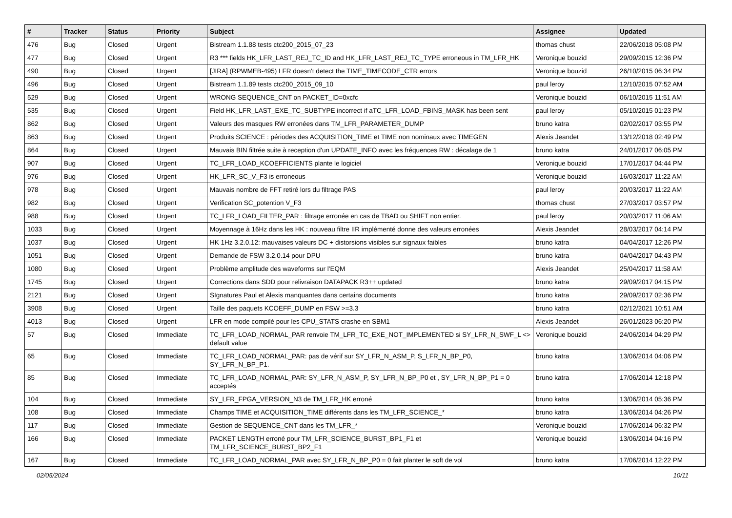| # | Tracker | Status | Priority | Subject | Assignee | Updated |
| --- | --- | --- | --- | --- | --- | --- |
| 476 | Bug | Closed | Urgent | Bistream 1.1.88 tests ctc200_2015_07_23 | thomas chust | 22/06/2018 05:08 PM |
| 477 | Bug | Closed | Urgent | R3 *** fields HK_LFR_LAST_REJ_TC_ID and HK_LFR_LAST_REJ_TC_TYPE erroneous in TM_LFR_HK | Veronique bouzid | 29/09/2015 12:36 PM |
| 490 | Bug | Closed | Urgent | [JIRA] (RPWMEB-495) LFR doesn't detect the TIME_TIMECODE_CTR errors | Veronique bouzid | 26/10/2015 06:34 PM |
| 496 | Bug | Closed | Urgent | Bistream 1.1.89 tests ctc200_2015_09_10 | paul leroy | 12/10/2015 07:52 AM |
| 529 | Bug | Closed | Urgent | WRONG SEQUENCE_CNT on PACKET_ID=0xcfc | Veronique bouzid | 06/10/2015 11:51 AM |
| 535 | Bug | Closed | Urgent | Field HK_LFR_LAST_EXE_TC_SUBTYPE incorrect if aTC_LFR_LOAD_FBINS_MASK has been sent | paul leroy | 05/10/2015 01:23 PM |
| 862 | Bug | Closed | Urgent | Valeurs des masques RW erronées dans TM_LFR_PARAMETER_DUMP | bruno katra | 02/02/2017 03:55 PM |
| 863 | Bug | Closed | Urgent | Produits SCIENCE : périodes des ACQUISITION_TIME et TIME non nominaux avec TIMEGEN | Alexis Jeandet | 13/12/2018 02:49 PM |
| 864 | Bug | Closed | Urgent | Mauvais BIN filtrée suite à reception d'un UPDATE_INFO avec les fréquences RW : décalage de 1 | bruno katra | 24/01/2017 06:05 PM |
| 907 | Bug | Closed | Urgent | TC_LFR_LOAD_KCOEFFICIENTS plante le logiciel | Veronique bouzid | 17/01/2017 04:44 PM |
| 976 | Bug | Closed | Urgent | HK_LFR_SC_V_F3 is erroneous | Veronique bouzid | 16/03/2017 11:22 AM |
| 978 | Bug | Closed | Urgent | Mauvais nombre de FFT retiré lors du filtrage PAS | paul leroy | 20/03/2017 11:22 AM |
| 982 | Bug | Closed | Urgent | Verification SC_potention V_F3 | thomas chust | 27/03/2017 03:57 PM |
| 988 | Bug | Closed | Urgent | TC_LFR_LOAD_FILTER_PAR : filtrage erronée en cas de TBAD ou SHIFT non entier. | paul leroy | 20/03/2017 11:06 AM |
| 1033 | Bug | Closed | Urgent | Moyennage à 16Hz dans les HK : nouveau filtre IIR implémenté donne des valeurs erronées | Alexis Jeandet | 28/03/2017 04:14 PM |
| 1037 | Bug | Closed | Urgent | HK 1Hz 3.2.0.12: mauvaises valeurs DC + distorsions visibles sur signaux faibles | bruno katra | 04/04/2017 12:26 PM |
| 1051 | Bug | Closed | Urgent | Demande de FSW 3.2.0.14 pour DPU | bruno katra | 04/04/2017 04:43 PM |
| 1080 | Bug | Closed | Urgent | Problème amplitude des waveforms sur l'EQM | Alexis Jeandet | 25/04/2017 11:58 AM |
| 1745 | Bug | Closed | Urgent | Corrections dans SDD pour relivraison DATAPACK R3++ updated | bruno katra | 29/09/2017 04:15 PM |
| 2121 | Bug | Closed | Urgent | SIgnatures Paul et Alexis manquantes dans certains documents | bruno katra | 29/09/2017 02:36 PM |
| 3908 | Bug | Closed | Urgent | Taille des paquets KCOEFF_DUMP en FSW >=3.3 | bruno katra | 02/12/2021 10:51 AM |
| 4013 | Bug | Closed | Urgent | LFR en mode compilé pour les CPU_STATS crashe en SBM1 | Alexis Jeandet | 26/01/2023 06:20 PM |
| 57 | Bug | Closed | Immediate | TC_LFR_LOAD_NORMAL_PAR renvoie TM_LFR_TC_EXE_NOT_IMPLEMENTED si SY_LFR_N_SWF_L <> default value | Veronique bouzid | 24/06/2014 04:29 PM |
| 65 | Bug | Closed | Immediate | TC_LFR_LOAD_NORMAL_PAR: pas de vérif sur SY_LFR_N_ASM_P, S_LFR_N_BP_P0, SY_LFR_N_BP_P1. | bruno katra | 13/06/2014 04:06 PM |
| 85 | Bug | Closed | Immediate | TC_LFR_LOAD_NORMAL_PAR: SY_LFR_N_ASM_P, SY_LFR_N_BP_P0 et , SY_LFR_N_BP_P1 = 0 acceptés | bruno katra | 17/06/2014 12:18 PM |
| 104 | Bug | Closed | Immediate | SY_LFR_FPGA_VERSION_N3 de TM_LFR_HK erroné | bruno katra | 13/06/2014 05:36 PM |
| 108 | Bug | Closed | Immediate | Champs TIME et ACQUISITION_TIME différents dans les TM_LFR_SCIENCE_* | bruno katra | 13/06/2014 04:26 PM |
| 117 | Bug | Closed | Immediate | Gestion de SEQUENCE_CNT dans les TM_LFR_* | Veronique bouzid | 17/06/2014 06:32 PM |
| 166 | Bug | Closed | Immediate | PACKET LENGTH erroné pour TM_LFR_SCIENCE_BURST_BP1_F1 et TM_LFR_SCIENCE_BURST_BP2_F1 | Veronique bouzid | 13/06/2014 04:16 PM |
| 167 | Bug | Closed | Immediate | TC_LFR_LOAD_NORMAL_PAR avec SY_LFR_N_BP_P0 = 0 fait planter le soft de vol | bruno katra | 17/06/2014 12:22 PM |
02/05/2024 10/11